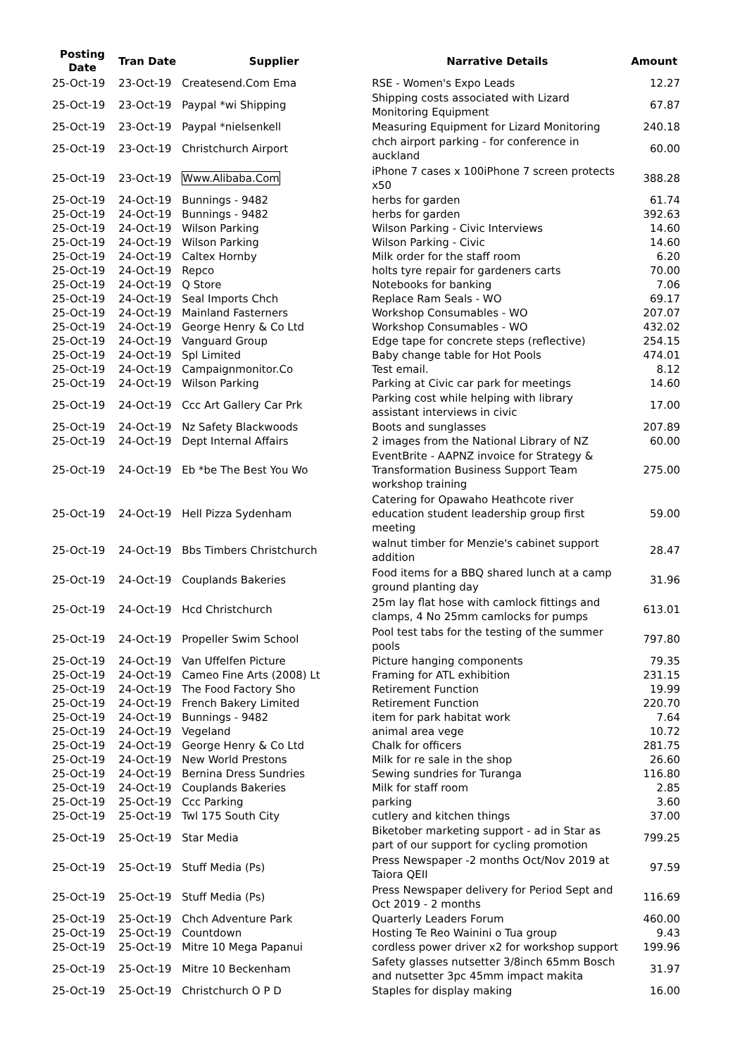| Posting Date | Tran Date | Supplier | Narrative Details | Amount |
| --- | --- | --- | --- | --- |
| 25-Oct-19 | 23-Oct-19 | Createsend.Com Ema | RSE - Women's Expo Leads | 12.27 |
| 25-Oct-19 | 23-Oct-19 | Paypal *wi Shipping | Shipping costs associated with Lizard Monitoring Equipment | 67.87 |
| 25-Oct-19 | 23-Oct-19 | Paypal *nielsenkell | Measuring Equipment for Lizard Monitoring | 240.18 |
| 25-Oct-19 | 23-Oct-19 | Christchurch Airport | chch airport parking - for conference in auckland | 60.00 |
| 25-Oct-19 | 23-Oct-19 | Www.Alibaba.Com | iPhone 7 cases x 100iPhone 7 screen protects x50 | 388.28 |
| 25-Oct-19 | 24-Oct-19 | Bunnings - 9482 | herbs for garden | 61.74 |
| 25-Oct-19 | 24-Oct-19 | Bunnings - 9482 | herbs for garden | 392.63 |
| 25-Oct-19 | 24-Oct-19 | Wilson Parking | Wilson Parking - Civic Interviews | 14.60 |
| 25-Oct-19 | 24-Oct-19 | Wilson Parking | Wilson Parking - Civic | 14.60 |
| 25-Oct-19 | 24-Oct-19 | Caltex Hornby | Milk order for the staff room | 6.20 |
| 25-Oct-19 | 24-Oct-19 | Repco | holts tyre repair for gardeners carts | 70.00 |
| 25-Oct-19 | 24-Oct-19 | Q Store | Notebooks for banking | 7.06 |
| 25-Oct-19 | 24-Oct-19 | Seal Imports Chch | Replace Ram Seals - WO | 69.17 |
| 25-Oct-19 | 24-Oct-19 | Mainland Fasterners | Workshop Consumables - WO | 207.07 |
| 25-Oct-19 | 24-Oct-19 | George Henry & Co Ltd | Workshop Consumables - WO | 432.02 |
| 25-Oct-19 | 24-Oct-19 | Vanguard Group | Edge tape for concrete steps (reflective) | 254.15 |
| 25-Oct-19 | 24-Oct-19 | Spl Limited | Baby change table for Hot Pools | 474.01 |
| 25-Oct-19 | 24-Oct-19 | Campaignmonitor.Co | Test email. | 8.12 |
| 25-Oct-19 | 24-Oct-19 | Wilson Parking | Parking at Civic car park for meetings | 14.60 |
| 25-Oct-19 | 24-Oct-19 | Ccc Art Gallery Car Prk | Parking cost while helping with library assistant interviews in civic | 17.00 |
| 25-Oct-19 | 24-Oct-19 | Nz Safety Blackwoods | Boots and sunglasses | 207.89 |
| 25-Oct-19 | 24-Oct-19 | Dept Internal Affairs | 2 images from the National Library of NZ | 60.00 |
| 25-Oct-19 | 24-Oct-19 | Eb *be The Best You Wo | EventBrite - AAPNZ invoice for Strategy & Transformation Business Support Team workshop training | 275.00 |
| 25-Oct-19 | 24-Oct-19 | Hell Pizza Sydenham | Catering for Opawaho Heathcote river education student leadership group first meeting | 59.00 |
| 25-Oct-19 | 24-Oct-19 | Bbs Timbers Christchurch | walnut timber for Menzie's cabinet support addition | 28.47 |
| 25-Oct-19 | 24-Oct-19 | Couplands Bakeries | Food items for a BBQ shared lunch at a camp ground planting day | 31.96 |
| 25-Oct-19 | 24-Oct-19 | Hcd Christchurch | 25m lay flat hose with camlock fittings and clamps, 4 No 25mm camlocks for pumps | 613.01 |
| 25-Oct-19 | 24-Oct-19 | Propeller Swim School | Pool test tabs for the testing of the summer pools | 797.80 |
| 25-Oct-19 | 24-Oct-19 | Van Uffelfen Picture | Picture hanging components | 79.35 |
| 25-Oct-19 | 24-Oct-19 | Cameo Fine Arts (2008) Lt | Framing for ATL exhibition | 231.15 |
| 25-Oct-19 | 24-Oct-19 | The Food Factory Sho | Retirement Function | 19.99 |
| 25-Oct-19 | 24-Oct-19 | French Bakery Limited | Retirement Function | 220.70 |
| 25-Oct-19 | 24-Oct-19 | Bunnings - 9482 | item for park habitat work | 7.64 |
| 25-Oct-19 | 24-Oct-19 | Vegeland | animal area vege | 10.72 |
| 25-Oct-19 | 24-Oct-19 | George Henry & Co Ltd | Chalk for officers | 281.75 |
| 25-Oct-19 | 24-Oct-19 | New World Prestons | Milk for re sale in the shop | 26.60 |
| 25-Oct-19 | 24-Oct-19 | Bernina Dress Sundries | Sewing sundries for Turanga | 116.80 |
| 25-Oct-19 | 24-Oct-19 | Couplands Bakeries | Milk for staff room | 2.85 |
| 25-Oct-19 | 25-Oct-19 | Ccc Parking | parking | 3.60 |
| 25-Oct-19 | 25-Oct-19 | Twl 175 South City | cutlery and kitchen things | 37.00 |
| 25-Oct-19 | 25-Oct-19 | Star Media | Biketober marketing support - ad in Star as part of our support for cycling promotion | 799.25 |
| 25-Oct-19 | 25-Oct-19 | Stuff Media (Ps) | Press Newspaper -2 months Oct/Nov 2019 at Taiora QEII | 97.59 |
| 25-Oct-19 | 25-Oct-19 | Stuff Media (Ps) | Press Newspaper delivery for Period Sept and Oct 2019 - 2 months | 116.69 |
| 25-Oct-19 | 25-Oct-19 | Chch Adventure Park | Quarterly Leaders Forum | 460.00 |
| 25-Oct-19 | 25-Oct-19 | Countdown | Hosting Te Reo Wainini o Tua group | 9.43 |
| 25-Oct-19 | 25-Oct-19 | Mitre 10 Mega Papanui | cordless power driver x2 for workshop support | 199.96 |
| 25-Oct-19 | 25-Oct-19 | Mitre 10 Beckenham | Safety glasses nutsetter 3/8inch 65mm Bosch and nutsetter 3pc 45mm impact makita | 31.97 |
| 25-Oct-19 | 25-Oct-19 | Christchurch O P D | Staples for display making | 16.00 |